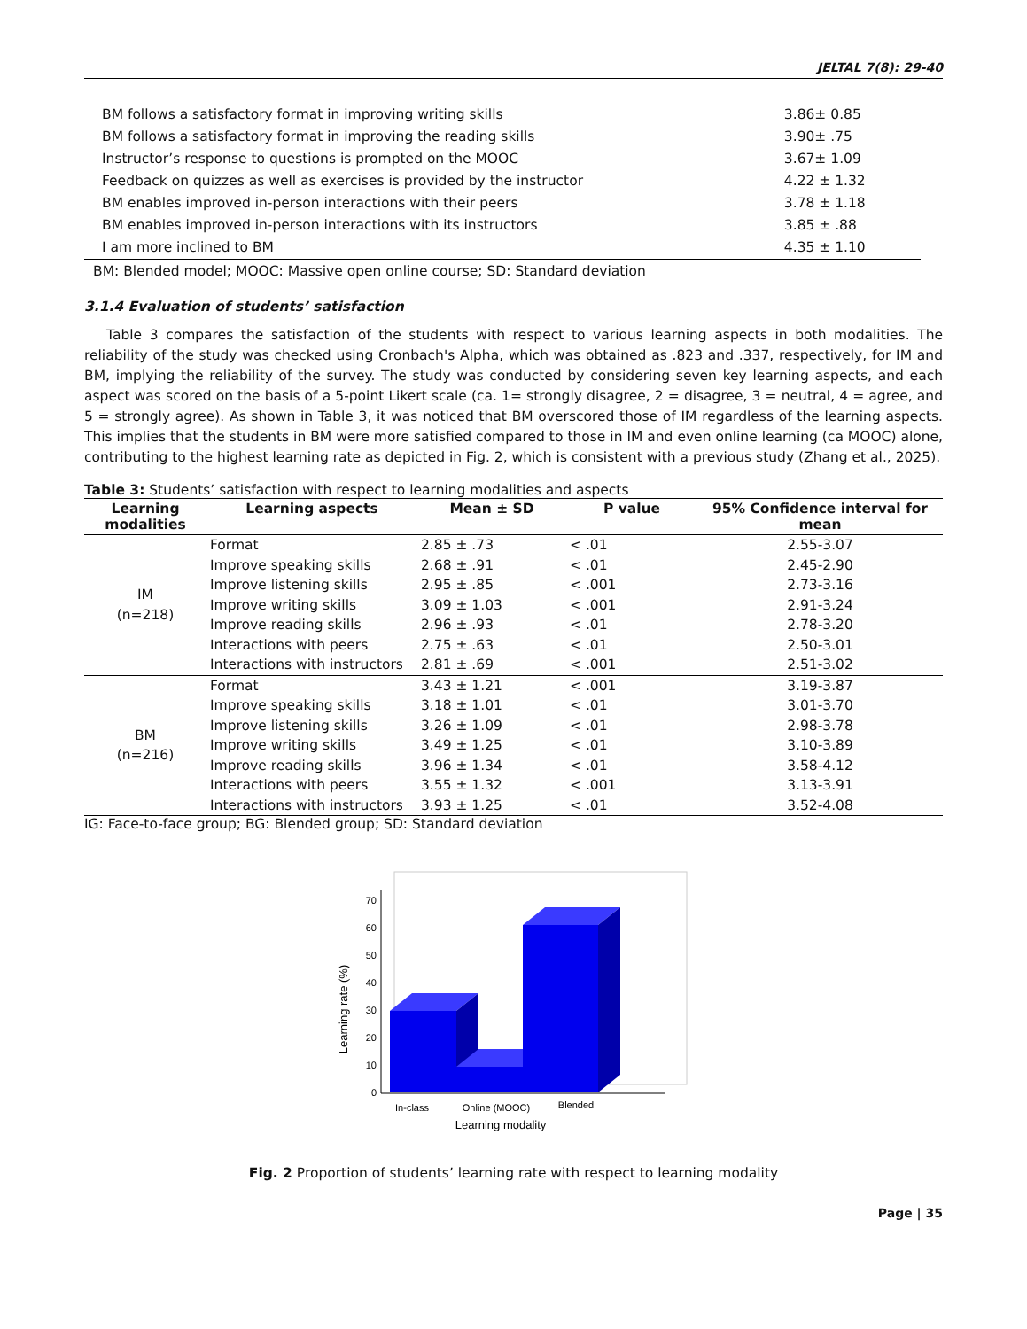JELTAL 7(8): 29-40
| BM follows a satisfactory format in improving writing skills | 3.86± 0.85 |
| BM follows a satisfactory format in improving the reading skills | 3.90± .75 |
| Instructor’s response to questions is prompted on the MOOC | 3.67± 1.09 |
| Feedback on quizzes as well as exercises is provided by the instructor | 4.22 ± 1.32 |
| BM enables improved in-person interactions with their peers | 3.78 ± 1.18 |
| BM enables improved in-person interactions with its instructors | 3.85 ± .88 |
| I am more inclined to BM | 4.35 ± 1.10 |
BM: Blended model; MOOC: Massive open online course; SD: Standard deviation
3.1.4 Evaluation of students’ satisfaction
Table 3 compares the satisfaction of the students with respect to various learning aspects in both modalities. The reliability of the study was checked using Cronbach's Alpha, which was obtained as .823 and .337, respectively, for IM and BM, implying the reliability of the survey. The study was conducted by considering seven key learning aspects, and each aspect was scored on the basis of a 5-point Likert scale (ca. 1= strongly disagree, 2 = disagree, 3 = neutral, 4 = agree, and 5 = strongly agree). As shown in Table 3, it was noticed that BM overscored those of IM regardless of the learning aspects. This implies that the students in BM were more satisfied compared to those in IM and even online learning (ca MOOC) alone, contributing to the highest learning rate as depicted in Fig. 2, which is consistent with a previous study (Zhang et al., 2025).
Table 3: Students’ satisfaction with respect to learning modalities and aspects
| Learning modalities | Learning aspects | Mean ± SD | P value | 95% Confidence interval for mean |
| --- | --- | --- | --- | --- |
| IM (n=218) | Format | 2.85 ± .73 | < .01 | 2.55-3.07 |
| | Improve speaking skills | 2.68 ± .91 | < .01 | 2.45-2.90 |
| | Improve listening skills | 2.95 ± .85 | < .001 | 2.73-3.16 |
| | Improve writing skills | 3.09 ± 1.03 | < .001 | 2.91-3.24 |
| | Improve reading skills | 2.96 ± .93 | < .01 | 2.78-3.20 |
| | Interactions with peers | 2.75 ± .63 | < .01 | 2.50-3.01 |
| | Interactions with instructors | 2.81 ± .69 | < .001 | 2.51-3.02 |
| BM (n=216) | Format | 3.43 ± 1.21 | < .001 | 3.19-3.87 |
| | Improve speaking skills | 3.18 ± 1.01 | < .01 | 3.01-3.70 |
| | Improve listening skills | 3.26 ± 1.09 | < .01 | 2.98-3.78 |
| | Improve writing skills | 3.49 ± 1.25 | < .01 | 3.10-3.89 |
| | Improve reading skills | 3.96 ± 1.34 | < .01 | 3.58-4.12 |
| | Interactions with peers | 3.55 ± 1.32 | < .001 | 3.13-3.91 |
| | Interactions with instructors | 3.93 ± 1.25 | < .01 | 3.52-4.08 |
IG: Face-to-face group; BG: Blended group; SD: Standard deviation
0
10
20
30
40
50
60
70
Learning rate (%)
In-class
Online (MOOC)
Blended
Learning modality
Fig. 2 Proportion of students’ learning rate with respect to learning modality
Page | 35